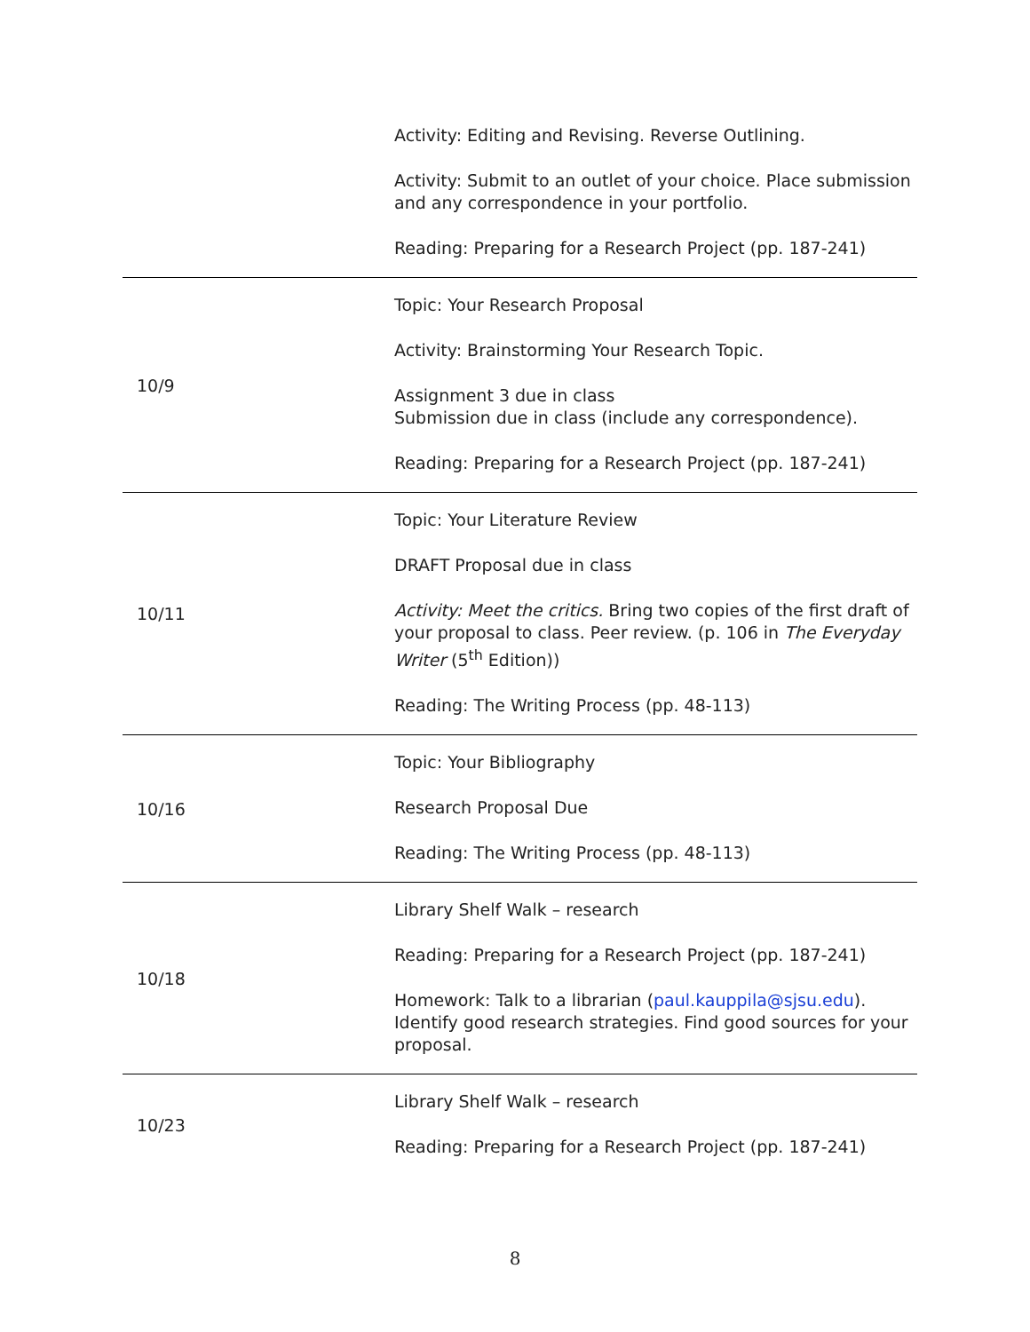| | Activity: Editing and Revising. Reverse Outlining. Activity: Submit to an outlet of your choice. Place submission and any correspondence in your portfolio. Reading: Preparing for a Research Project (pp. 187-241) |
| 10/9 | Topic: Your Research Proposal Activity: Brainstorming Your Research Topic. Assignment 3 due in class Submission due in class (include any correspondence). Reading: Preparing for a Research Project (pp. 187-241) |
| 10/11 | Topic: Your Literature Review DRAFT Proposal due in class Activity: Meet the critics. Bring two copies of the first draft of your proposal to class. Peer review. (p. 106 in The Everyday Writer (5<sup>th</sup> Edition) ) Reading: The Writing Process (pp. 48-113) |
| 10/16 | Topic: Your Bibliography Research Proposal Due Reading: The Writing Process (pp. 48-113) |
| 10/18 | Library Shelf Walk – research Reading: Preparing for a Research Project (pp. 187-241) Homework: Talk to a librarian ( paul.kauppila@sjsu.edu ). Identify good research strategies. Find good sources for your proposal. |
| 10/23 | Library Shelf Walk – research Reading: Preparing for a Research Project (pp. 187-241) |
8